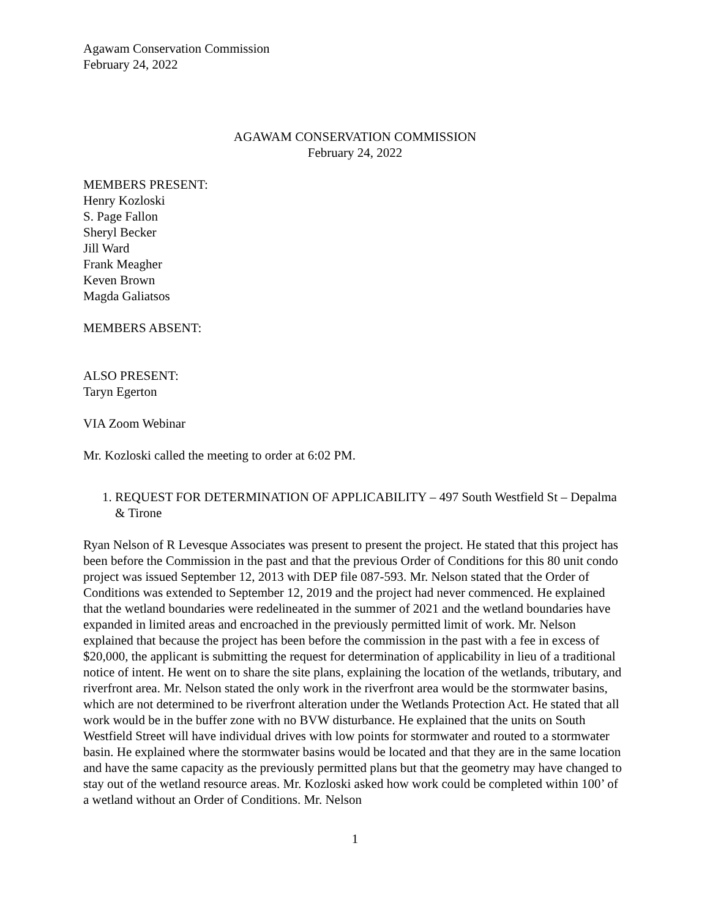Agawam Conservation Commission
February 24, 2022
AGAWAM CONSERVATION COMMISSION
February 24, 2022
MEMBERS PRESENT:
Henry Kozloski
S. Page Fallon
Sheryl Becker
Jill Ward
Frank Meagher
Keven Brown
Magda Galiatsos
MEMBERS ABSENT:
ALSO PRESENT:
Taryn Egerton
VIA Zoom Webinar
Mr. Kozloski called the meeting to order at 6:02 PM.
1. REQUEST FOR DETERMINATION OF APPLICABILITY – 497 South Westfield St – Depalma & Tirone
Ryan Nelson of R Levesque Associates was present to present the project. He stated that this project has been before the Commission in the past and that the previous Order of Conditions for this 80 unit condo project was issued September 12, 2013 with DEP file 087-593. Mr. Nelson stated that the Order of Conditions was extended to September 12, 2019 and the project had never commenced. He explained that the wetland boundaries were redelineated in the summer of 2021 and the wetland boundaries have expanded in limited areas and encroached in the previously permitted limit of work. Mr. Nelson explained that because the project has been before the commission in the past with a fee in excess of $20,000, the applicant is submitting the request for determination of applicability in lieu of a traditional notice of intent. He went on to share the site plans, explaining the location of the wetlands, tributary, and riverfront area. Mr. Nelson stated the only work in the riverfront area would be the stormwater basins, which are not determined to be riverfront alteration under the Wetlands Protection Act. He stated that all work would be in the buffer zone with no BVW disturbance. He explained that the units on South Westfield Street will have individual drives with low points for stormwater and routed to a stormwater basin. He explained where the stormwater basins would be located and that they are in the same location and have the same capacity as the previously permitted plans but that the geometry may have changed to stay out of the wetland resource areas. Mr. Kozloski asked how work could be completed within 100’ of a wetland without an Order of Conditions. Mr. Nelson
1